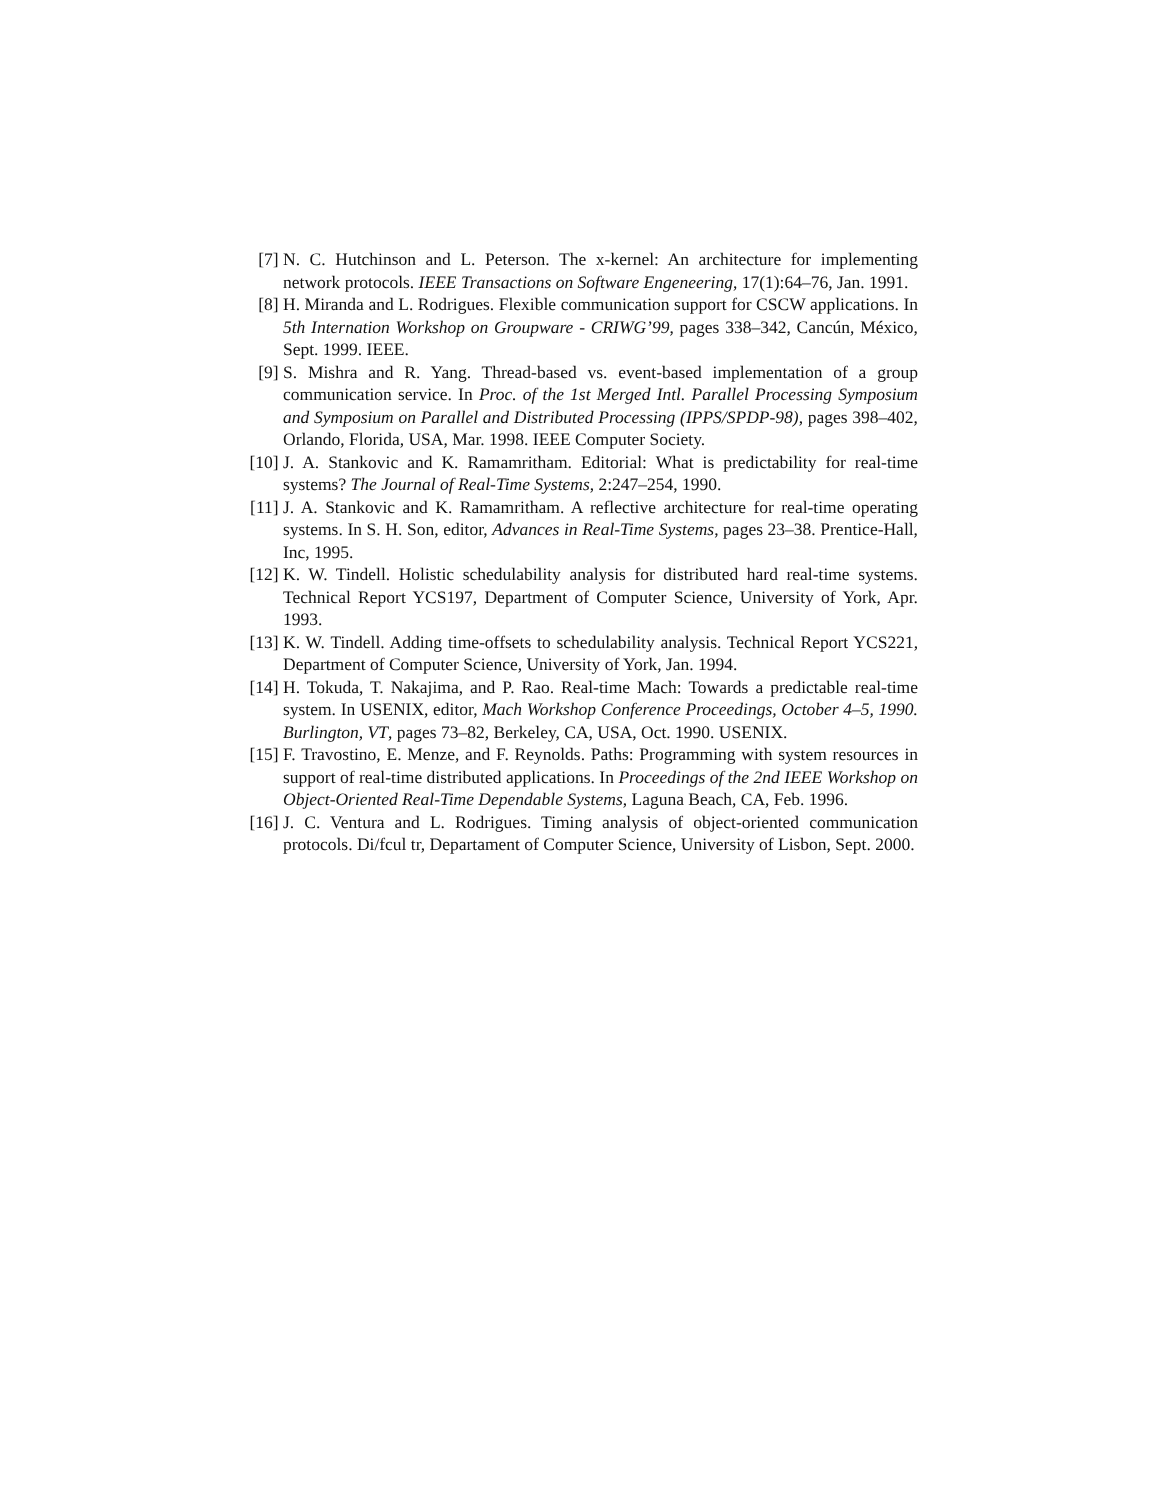[7] N. C. Hutchinson and L. Peterson. The x-kernel: An architecture for implementing network protocols. IEEE Transactions on Software Engeneering, 17(1):64–76, Jan. 1991.
[8] H. Miranda and L. Rodrigues. Flexible communication support for CSCW applications. In 5th Internation Workshop on Groupware - CRIWG’99, pages 338–342, Cancún, México, Sept. 1999. IEEE.
[9] S. Mishra and R. Yang. Thread-based vs. event-based implementation of a group communication service. In Proc. of the 1st Merged Intl. Parallel Processing Symposium and Symposium on Parallel and Distributed Processing (IPPS/SPDP-98), pages 398–402, Orlando, Florida, USA, Mar. 1998. IEEE Computer Society.
[10] J. A. Stankovic and K. Ramamritham. Editorial: What is predictability for real-time systems? The Journal of Real-Time Systems, 2:247–254, 1990.
[11] J. A. Stankovic and K. Ramamritham. A reflective architecture for real-time operating systems. In S. H. Son, editor, Advances in Real-Time Systems, pages 23–38. Prentice-Hall, Inc, 1995.
[12] K. W. Tindell. Holistic schedulability analysis for distributed hard real-time systems. Technical Report YCS197, Department of Computer Science, University of York, Apr. 1993.
[13] K. W. Tindell. Adding time-offsets to schedulability analysis. Technical Report YCS221, Department of Computer Science, University of York, Jan. 1994.
[14] H. Tokuda, T. Nakajima, and P. Rao. Real-time Mach: Towards a predictable real-time system. In USENIX, editor, Mach Workshop Conference Proceedings, October 4–5, 1990. Burlington, VT, pages 73–82, Berkeley, CA, USA, Oct. 1990. USENIX.
[15] F. Travostino, E. Menze, and F. Reynolds. Paths: Programming with system resources in support of real-time distributed applications. In Proceedings of the 2nd IEEE Workshop on Object-Oriented Real-Time Dependable Systems, Laguna Beach, CA, Feb. 1996.
[16] J. C. Ventura and L. Rodrigues. Timing analysis of object-oriented communication protocols. Di/fcul tr, Departament of Computer Science, University of Lisbon, Sept. 2000.